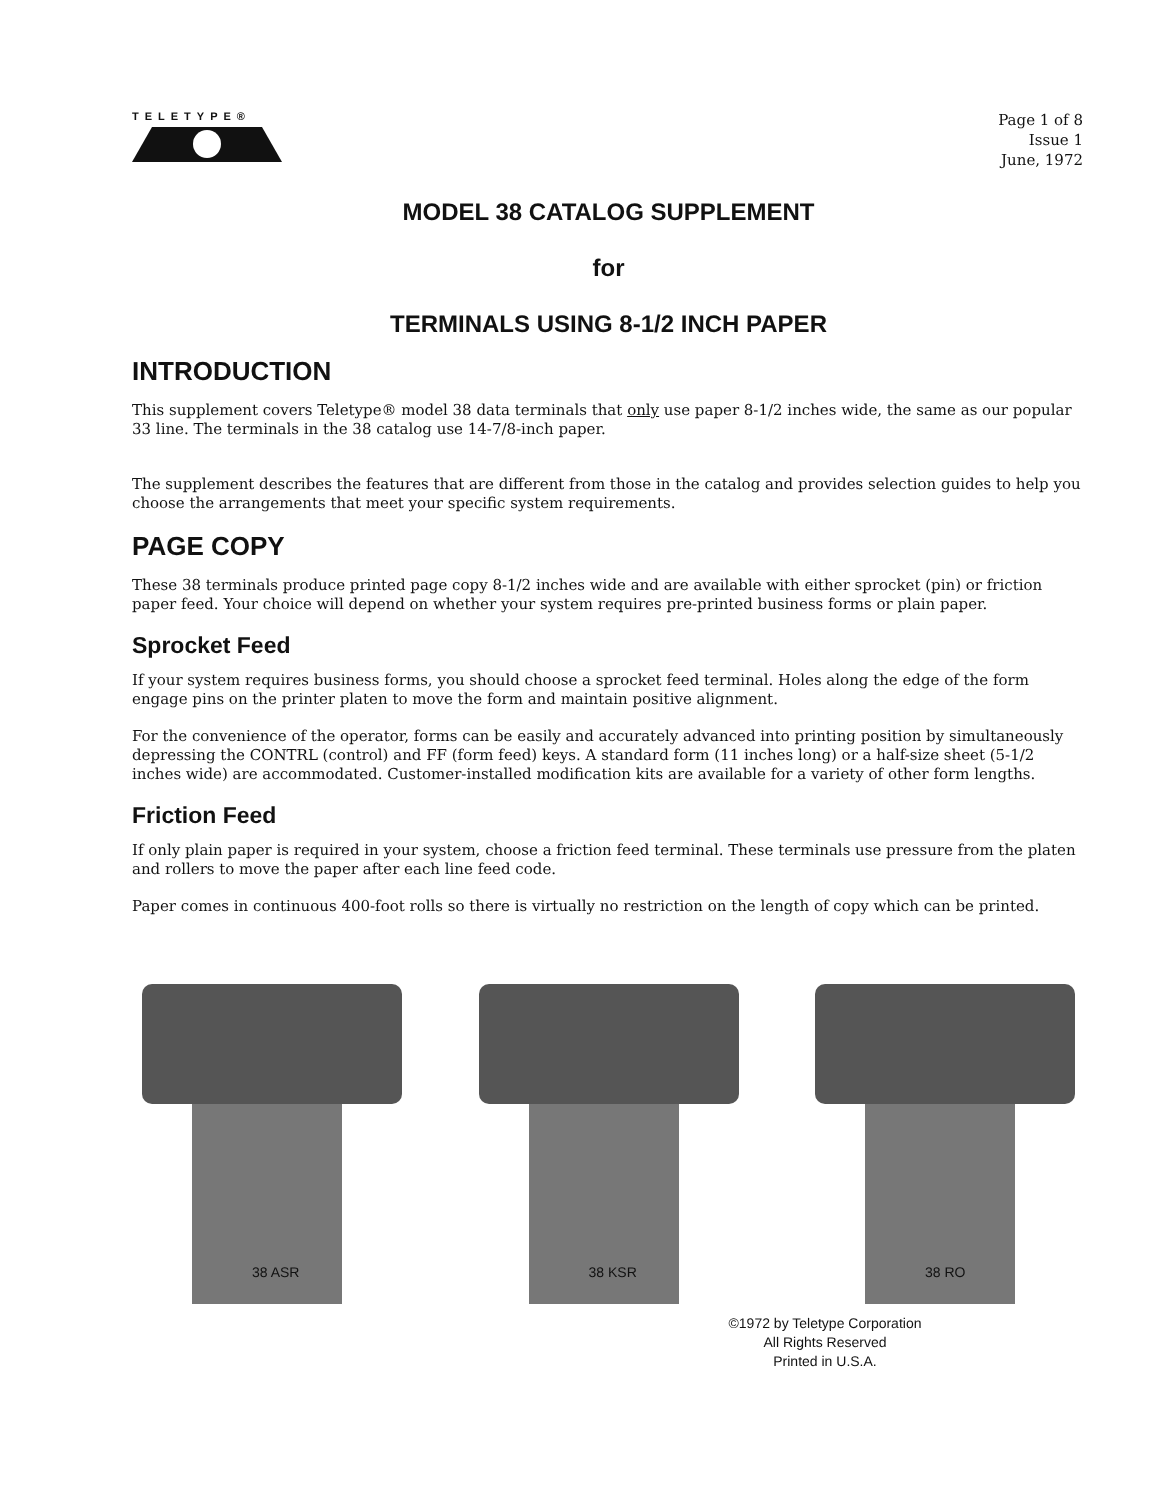TELETYPE®
Page 1 of 8
Issue 1
June, 1972
MODEL 38 CATALOG SUPPLEMENT
for
TERMINALS USING 8-1/2 INCH PAPER
INTRODUCTION
This supplement covers Teletype® model 38 data terminals that only use paper 8-1/2 inches wide, the same as our popular 33 line. The terminals in the 38 catalog use 14-7/8-inch paper.
The supplement describes the features that are different from those in the catalog and provides selection guides to help you choose the arrangements that meet your specific system requirements.
PAGE COPY
These 38 terminals produce printed page copy 8-1/2 inches wide and are available with either sprocket (pin) or friction paper feed. Your choice will depend on whether your system requires pre-printed business forms or plain paper.
Sprocket Feed
If your system requires business forms, you should choose a sprocket feed terminal. Holes along the edge of the form engage pins on the printer platen to move the form and maintain positive alignment.
For the convenience of the operator, forms can be easily and accurately advanced into printing position by simultaneously depressing the CONTRL (control) and FF (form feed) keys. A standard form (11 inches long) or a half-size sheet (5-1/2 inches wide) are accommodated. Customer-installed modification kits are available for a variety of other form lengths.
Friction Feed
If only plain paper is required in your system, choose a friction feed terminal. These terminals use pressure from the platen and rollers to move the paper after each line feed code.
Paper comes in continuous 400-foot rolls so there is virtually no restriction on the length of copy which can be printed.
38 ASR
38 KSR
38 RO
©1972 by Teletype Corporation
All Rights Reserved
Printed in U.S.A.